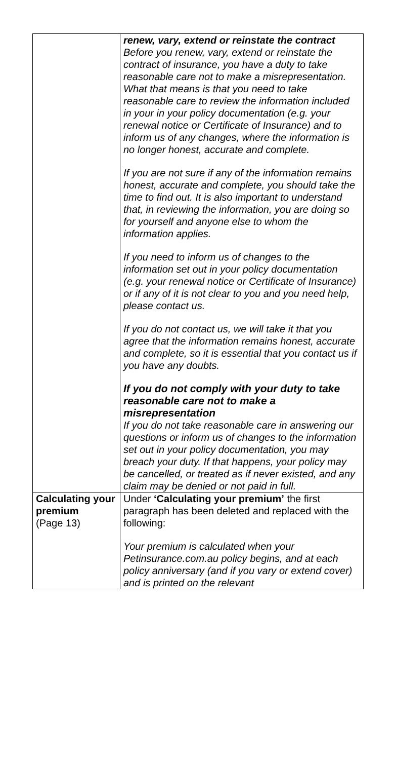| | renew, vary, extend or reinstate the contract Before you renew, vary, extend or reinstate the contract of insurance, you have a duty to take reasonable care not to make a misrepresentation. What that means is that you need to take reasonable care to review the information included in your in your policy documentation (e.g. your renewal notice or Certificate of Insurance) and to inform us of any changes, where the information is no longer honest, accurate and complete. If you are not sure if any of the information remains honest, accurate and complete, you should take the time to find out. It is also important to understand that, in reviewing the information, you are doing so for yourself and anyone else to whom the information applies. If you need to inform us of changes to the information set out in your policy documentation (e.g. your renewal notice or Certificate of Insurance) or if any of it is not clear to you and you need help, please contact us. If you do not contact us, we will take it that you agree that the information remains honest, accurate and complete, so it is essential that you contact us if you have any doubts. If you do not comply with your duty to take reasonable care not to make a misrepresentation If you do not take reasonable care in answering our questions or inform us of changes to the information set out in your policy documentation, you may breach your duty. If that happens, your policy may be cancelled, or treated as if never existed, and any claim may be denied or not paid in full. |
| Calculating your premium (Page 13) | Under ‘Calculating your premium’ the first paragraph has been deleted and replaced with the following: Your premium is calculated when your Petinsurance.com.au policy begins, and at each policy anniversary (and if you vary or extend cover) and is printed on the relevant |